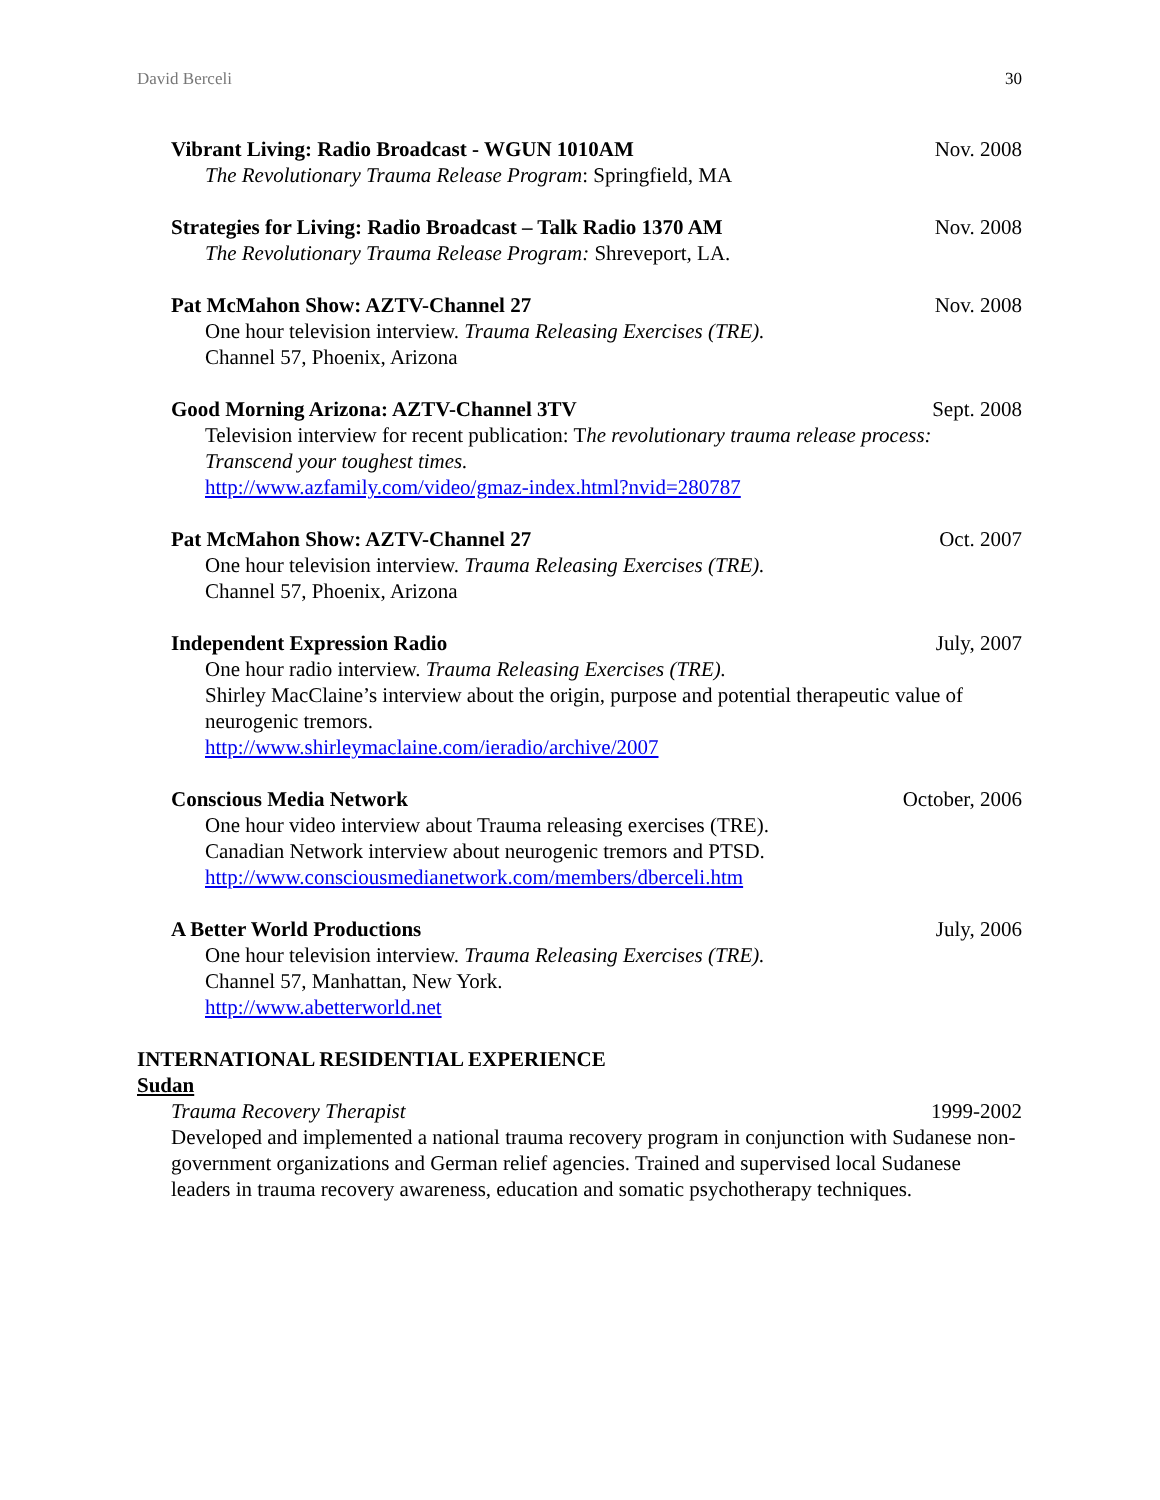David Berceli 30
Vibrant Living: Radio Broadcast - WGUN 1010AM Nov. 2008
The Revolutionary Trauma Release Program: Springfield, MA
Strategies for Living: Radio Broadcast – Talk Radio 1370 AM Nov. 2008
The Revolutionary Trauma Release Program: Shreveport, LA.
Pat McMahon Show: AZTV-Channel 27 Nov. 2008
One hour television interview. Trauma Releasing Exercises (TRE).
Channel 57, Phoenix, Arizona
Good Morning Arizona: AZTV-Channel 3TV Sept. 2008
Television interview for recent publication: The revolutionary trauma release process: Transcend your toughest times.
http://www.azfamily.com/video/gmaz-index.html?nvid=280787
Pat McMahon Show: AZTV-Channel 27 Oct. 2007
One hour television interview. Trauma Releasing Exercises (TRE).
Channel 57, Phoenix, Arizona
Independent Expression Radio July, 2007
One hour radio interview. Trauma Releasing Exercises (TRE).
Shirley MacClaine’s interview about the origin, purpose and potential therapeutic value of neurogenic tremors.
http://www.shirleymaclaine.com/ieradio/archive/2007
Conscious Media Network October, 2006
One hour video interview about Trauma releasing exercises (TRE).
Canadian Network interview about neurogenic tremors and PTSD.
http://www.consciousmedianetwork.com/members/dberceli.htm
A Better World Productions July, 2006
One hour television interview. Trauma Releasing Exercises (TRE).
Channel 57, Manhattan, New York.
http://www.abetterworld.net
INTERNATIONAL RESIDENTIAL EXPERIENCE
Sudan
Trauma Recovery Therapist 1999-2002
Developed and implemented a national trauma recovery program in conjunction with Sudanese non-government organizations and German relief agencies. Trained and supervised local Sudanese leaders in trauma recovery awareness, education and somatic psychotherapy techniques.